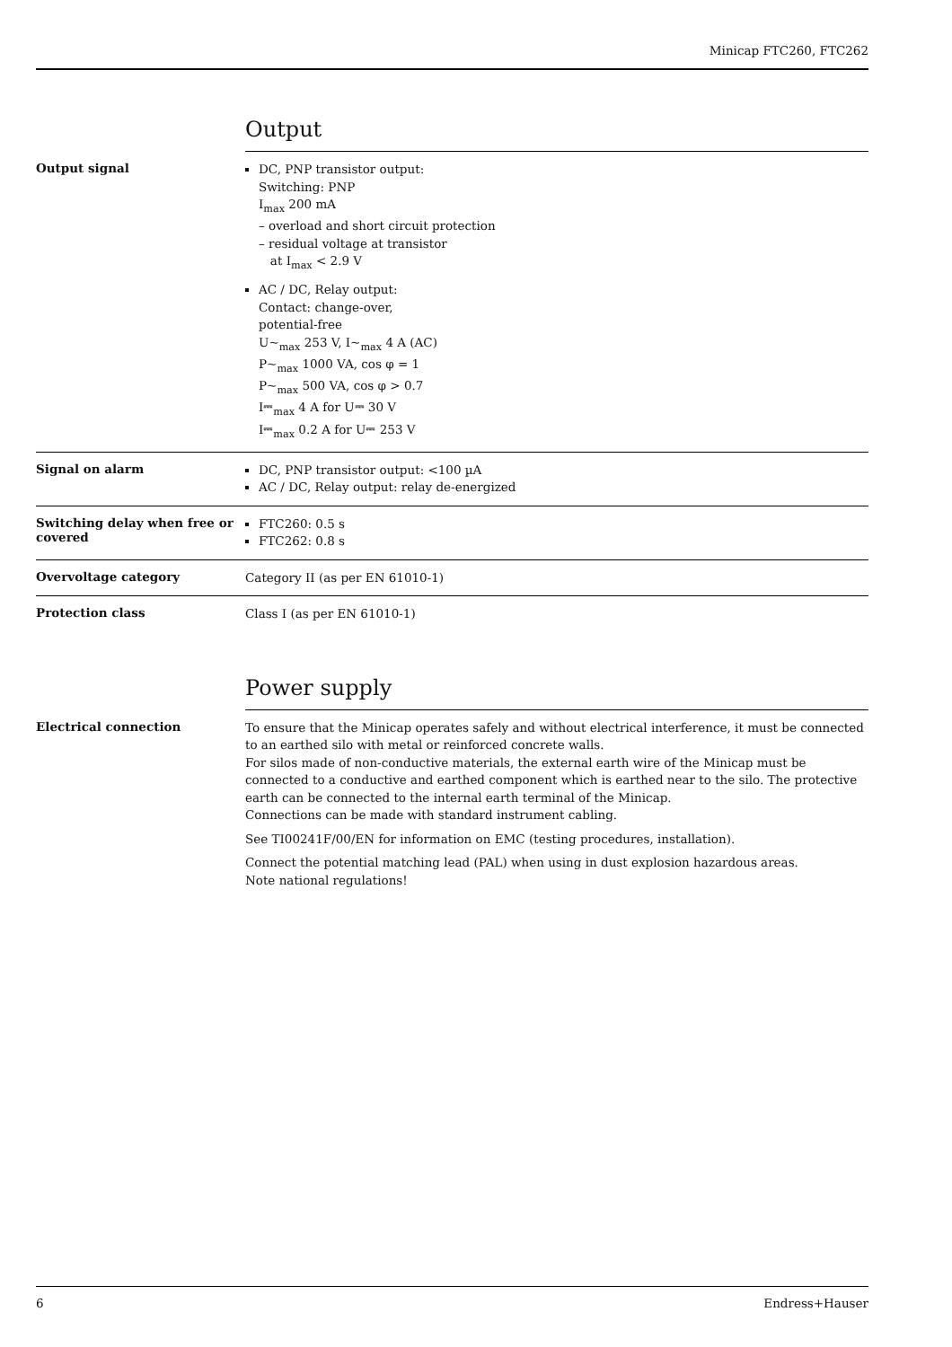Minicap FTC260, FTC262
Output
Output signal
DC, PNP transistor output:
Switching: PNP
I<sub>max</sub> 200 mA
– overload and short circuit protection
– residual voltage at transistor
at I<sub>max</sub> < 2.9 V
AC / DC, Relay output:
Contact: change-over,
potential-free
U~<sub>max</sub> 253 V, I~<sub>max</sub> 4 A (AC)
P~<sub>max</sub> 1000 VA, cos φ = 1
P~<sub>max</sub> 500 VA, cos φ > 0.7
I⎓<sub>max</sub> 4 A for U⎓ 30 V
I⎓<sub>max</sub> 0.2 A for U⎓ 253 V
Signal on alarm
DC, PNP transistor output: <100 µA
AC / DC, Relay output: relay de-energized
Switching delay when free or covered
FTC260: 0.5 s
FTC262: 0.8 s
Overvoltage category
Category II (as per EN 61010-1)
Protection class
Class I (as per EN 61010-1)
Power supply
Electrical connection
To ensure that the Minicap operates safely and without electrical interference, it must be connected to an earthed silo with metal or reinforced concrete walls.
For silos made of non-conductive materials, the external earth wire of the Minicap must be connected to a conductive and earthed component which is earthed near to the silo. The protective earth can be connected to the internal earth terminal of the Minicap.
Connections can be made with standard instrument cabling.
See TI00241F/00/EN for information on EMC (testing procedures, installation).
Connect the potential matching lead (PAL) when using in dust explosion hazardous areas.
Note national regulations!
6 Endress+Hauser